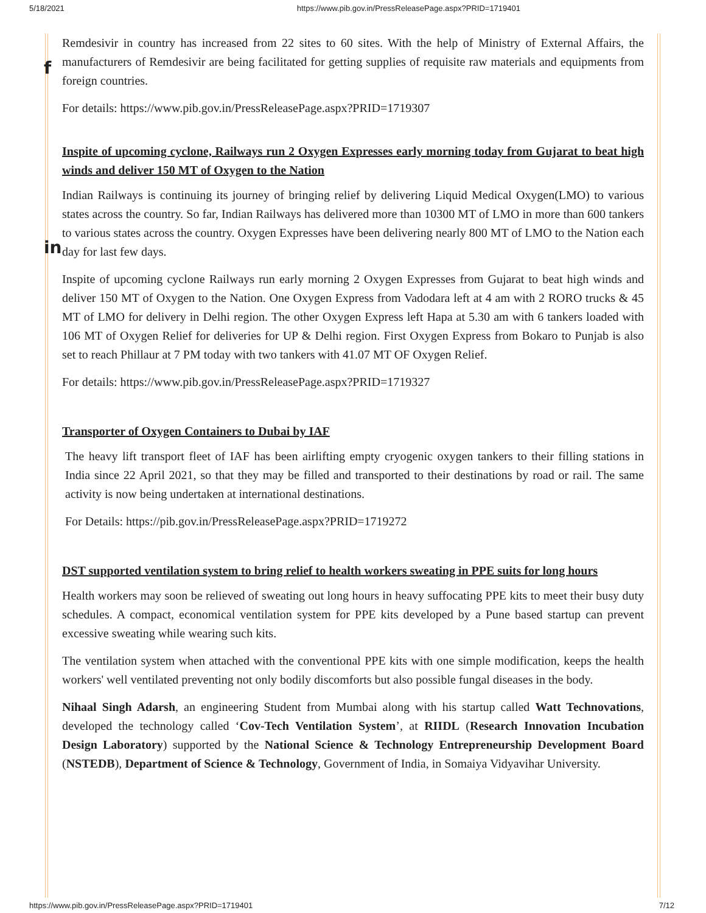5/18/2021 https://www.pib.gov.in/PressReleasePage.aspx?PRID=1719401
f
in
Remdesivir in country has increased from 22 sites to 60 sites. With the help of Ministry of External Affairs, the manufacturers of Remdesivir are being facilitated for getting supplies of requisite raw materials and equipments from foreign countries.
For details: https://www.pib.gov.in/PressReleasePage.aspx?PRID=1719307
Inspite of upcoming cyclone, Railways run 2 Oxygen Expresses early morning today from Gujarat to beat high winds and deliver 150 MT of Oxygen to the Nation
Indian Railways is continuing its journey of bringing relief by delivering Liquid Medical Oxygen(LMO) to various states across the country. So far, Indian Railways has delivered more than 10300 MT of LMO in more than 600 tankers to various states across the country. Oxygen Expresses have been delivering nearly 800 MT of LMO to the Nation each day for last few days.
Inspite of upcoming cyclone Railways run early morning 2 Oxygen Expresses from Gujarat to beat high winds and deliver 150 MT of Oxygen to the Nation. One Oxygen Express from Vadodara left at 4 am with 2 RORO trucks & 45 MT of LMO for delivery in Delhi region. The other Oxygen Express left Hapa at 5.30 am with 6 tankers loaded with 106 MT of Oxygen Relief for deliveries for UP & Delhi region. First Oxygen Express from Bokaro to Punjab is also set to reach Phillaur at 7 PM today with two tankers with 41.07 MT OF Oxygen Relief.
For details: https://www.pib.gov.in/PressReleasePage.aspx?PRID=1719327
Transporter of Oxygen Containers to Dubai by IAF
The heavy lift transport fleet of IAF has been airlifting empty cryogenic oxygen tankers to their filling stations in India since 22 April 2021, so that they may be filled and transported to their destinations by road or rail. The same activity is now being undertaken at international destinations.
For Details: https://pib.gov.in/PressReleasePage.aspx?PRID=1719272
DST supported ventilation system to bring relief to health workers sweating in PPE suits for long hours
Health workers may soon be relieved of sweating out long hours in heavy suffocating PPE kits to meet their busy duty schedules. A compact, economical ventilation system for PPE kits developed by a Pune based startup can prevent excessive sweating while wearing such kits.
The ventilation system when attached with the conventional PPE kits with one simple modification, keeps the health workers' well ventilated preventing not only bodily discomforts but also possible fungal diseases in the body.
Nihaal Singh Adarsh, an engineering Student from Mumbai along with his startup called Watt Technovations, developed the technology called ‘Cov-Tech Ventilation System’, at RIIDL (Research Innovation Incubation Design Laboratory) supported by the National Science & Technology Entrepreneurship Development Board (NSTEDB), Department of Science & Technology, Government of India, in Somaiya Vidyavihar University.
https://www.pib.gov.in/PressReleasePage.aspx?PRID=1719401 7/12